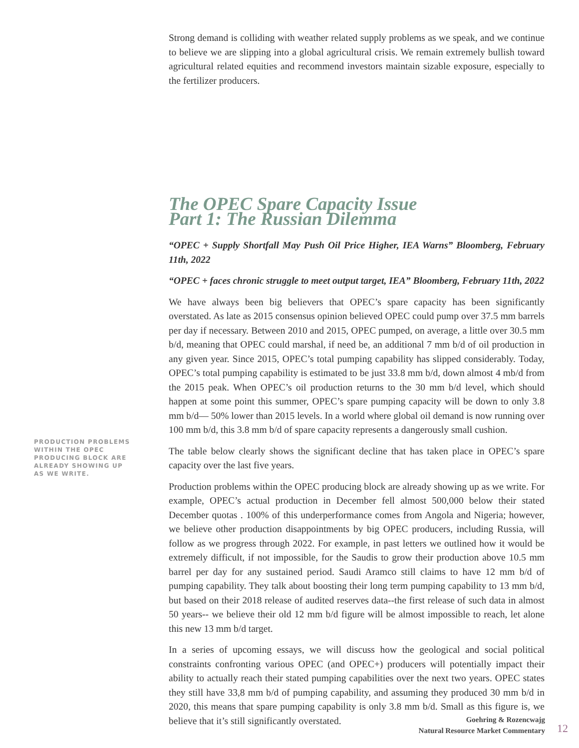PRODUCTION PROBLEMS WITHIN THE OPEC PRODUCING BLOCK ARE ALREADY SHOWING UP AS WE WRITE.
Strong demand is colliding with weather related supply problems as we speak, and we continue to believe we are slipping into a global agricultural crisis. We remain extremely bullish toward agricultural related equities and recommend investors maintain sizable exposure, especially to the fertilizer producers.
The OPEC Spare Capacity Issue
Part 1: The Russian Dilemma
“OPEC + Supply Shortfall May Push Oil Price Higher, IEA Warns” Bloomberg, February 11th, 2022
“OPEC + faces chronic struggle to meet output target, IEA” Bloomberg, February 11th, 2022
We have always been big believers that OPEC’s spare capacity has been significantly overstated. As late as 2015 consensus opinion believed OPEC could pump over 37.5 mm barrels per day if necessary. Between 2010 and 2015, OPEC pumped, on average, a little over 30.5 mm b/d, meaning that OPEC could marshal, if need be, an additional 7 mm b/d of oil production in any given year. Since 2015, OPEC’s total pumping capability has slipped considerably. Today, OPEC’s total pumping capability is estimated to be just 33.8 mm b/d, down almost 4 mb/d from the 2015 peak. When OPEC’s oil production returns to the 30 mm b/d level, which should happen at some point this summer, OPEC’s spare pumping capacity will be down to only 3.8 mm b/d— 50% lower than 2015 levels. In a world where global oil demand is now running over 100 mm b/d, this 3.8 mm b/d of spare capacity represents a dangerously small cushion.
The table below clearly shows the significant decline that has taken place in OPEC’s spare capacity over the last five years.
Production problems within the OPEC producing block are already showing up as we write. For example, OPEC’s actual production in December fell almost 500,000 below their stated December quotas . 100% of this underperformance comes from Angola and Nigeria; however, we believe other production disappointments by big OPEC producers, including Russia, will follow as we progress through 2022. For example, in past letters we outlined how it would be extremely difficult, if not impossible, for the Saudis to grow their production above 10.5 mm barrel per day for any sustained period. Saudi Aramco still claims to have 12 mm b/d of pumping capability. They talk about boosting their long term pumping capability to 13 mm b/d, but based on their 2018 release of audited reserves data--the first release of such data in almost 50 years-- we believe their old 12 mm b/d figure will be almost impossible to reach, let alone this new 13 mm b/d target.
In a series of upcoming essays, we will discuss how the geological and social political constraints confronting various OPEC (and OPEC+) producers will potentially impact their ability to actually reach their stated pumping capabilities over the next two years. OPEC states they still have 33,8 mm b/d of pumping capability, and assuming they produced 30 mm b/d in 2020, this means that spare pumping capability is only 3.8 mm b/d. Small as this figure is, we believe that it’s still significantly overstated.
Goehring & Rozencwajg
Natural Resource Market Commentary
12